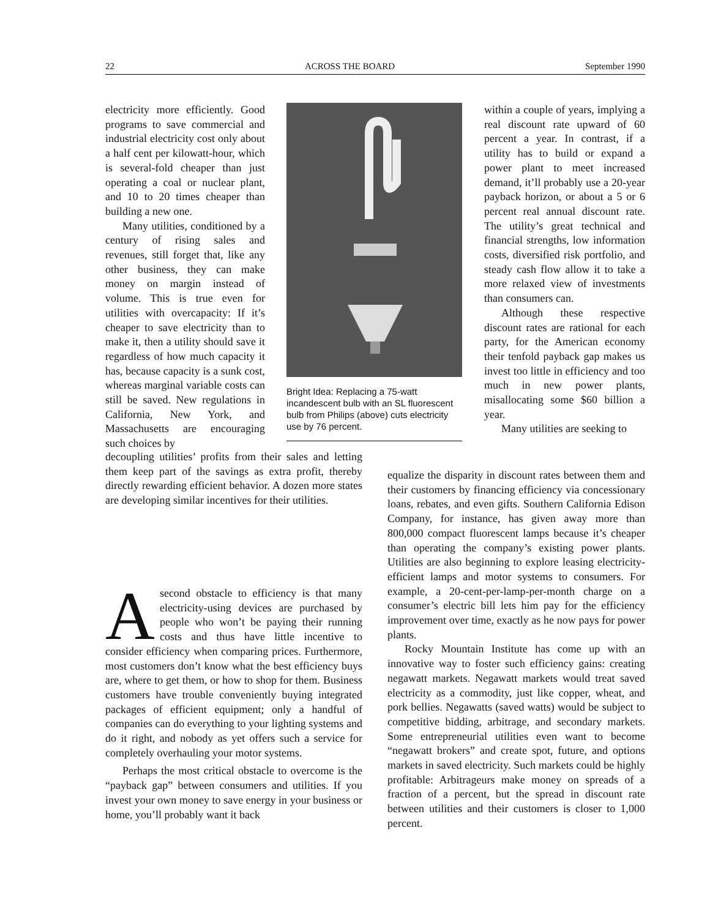22 ACROSS THE BOARD September 1990
electricity more efficiently. Good programs to save commercial and industrial electricity cost only about a half cent per kilowatt-hour, which is several-fold cheaper than just operating a coal or nuclear plant, and 10 to 20 times cheaper than building a new one.
Many utilities, conditioned by a century of rising sales and revenues, still forget that, like any other business, they can make money on margin instead of volume. This is true even for utilities with overcapacity: If it’s cheaper to save electricity than to make it, then a utility should save it regardless of how much capacity it has, because capacity is a sunk cost, whereas marginal variable costs can still be saved. New regulations in California, New York, and Massachusetts are encouraging such choices by
Bright Idea: Replacing a 75-watt incandescent bulb with an SL fluorescent bulb from Philips (above) cuts electricity use by 76 percent.
within a couple of years, implying a real discount rate upward of 60 percent a year. In contrast, if a utility has to build or expand a power plant to meet increased demand, it’ll probably use a 20-year payback horizon, or about a 5 or 6 percent real annual discount rate. The utility’s great technical and financial strengths, low information costs, diversified risk portfolio, and steady cash flow allow it to take a more relaxed view of investments than consumers can.
Although these respective discount rates are rational for each party, for the American economy their tenfold payback gap makes us invest too little in efficiency and too much in new power plants, misallocating some $60 billion a year.
Many utilities are seeking to
decoupling utilities’ profits from their sales and letting them keep part of the savings as extra profit, thereby directly rewarding efficient behavior. A dozen more states are developing similar incentives for their utilities.
Asecond obstacle to efficiency is that many electricity-using devices are purchased by people who won’t be paying their running costs and thus have little incentive to consider efficiency when comparing prices. Furthermore, most customers don’t know what the best efficiency buys are, where to get them, or how to shop for them. Business customers have trouble conveniently buying integrated packages of efficient equipment; only a handful of companies can do everything to your lighting systems and do it right, and nobody as yet offers such a service for completely overhauling your motor systems.
Perhaps the most critical obstacle to overcome is the “payback gap” between consumers and utilities. If you invest your own money to save energy in your business or home, you’ll probably want it back
equalize the disparity in discount rates between them and their customers by financing efficiency via concessionary loans, rebates, and even gifts. Southern California Edison Company, for instance, has given away more than 800,000 compact fluorescent lamps because it’s cheaper than operating the company’s existing power plants. Utilities are also beginning to explore leasing electricity-efficient lamps and motor systems to consumers. For example, a 20-cent-per-lamp-per-month charge on a consumer’s electric bill lets him pay for the efficiency improvement over time, exactly as he now pays for power plants.
Rocky Mountain Institute has come up with an innovative way to foster such efficiency gains: creating negawatt markets. Negawatt markets would treat saved electricity as a commodity, just like copper, wheat, and pork bellies. Negawatts (saved watts) would be subject to competitive bidding, arbitrage, and secondary markets. Some entrepreneurial utilities even want to become “negawatt brokers” and create spot, future, and options markets in saved electricity. Such markets could be highly profitable: Arbitrageurs make money on spreads of a fraction of a percent, but the spread in discount rate between utilities and their customers is closer to 1,000 percent.